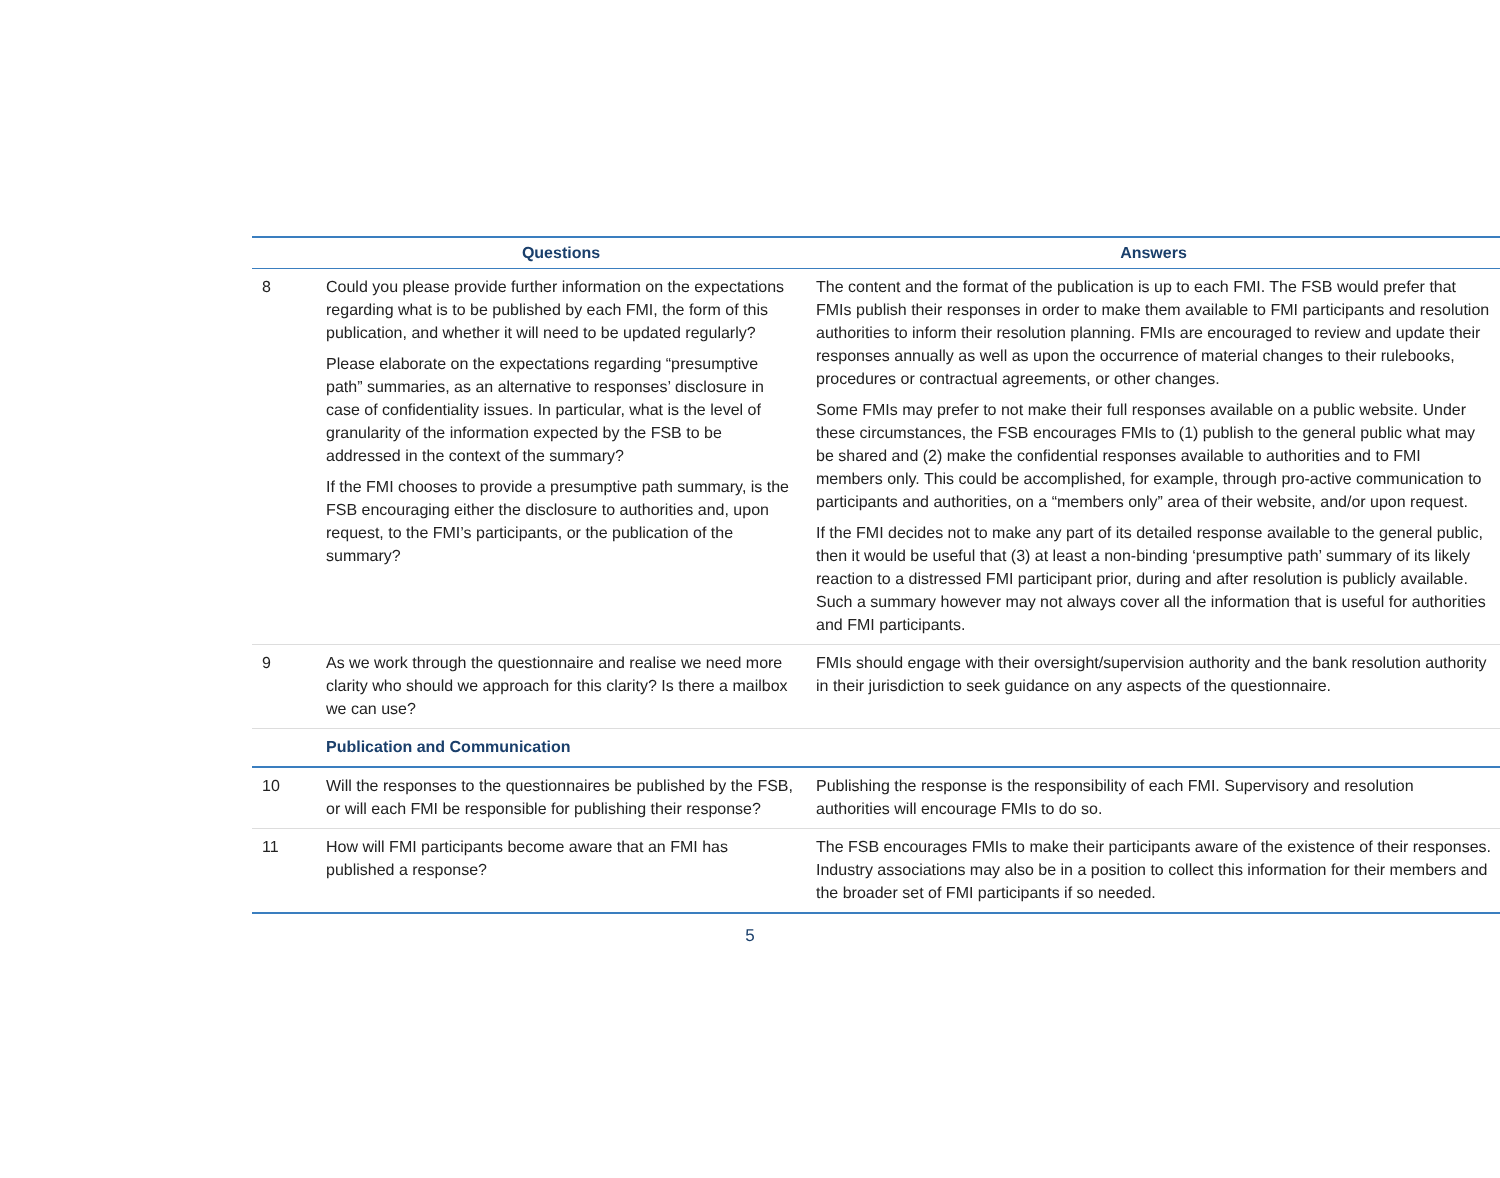| | Questions | Answers |
| --- | --- | --- |
| 8 | Could you please provide further information on the expectations regarding what is to be published by each FMI, the form of this publication, and whether it will need to be updated regularly? Please elaborate on the expectations regarding “presumptive path” summaries, as an alternative to responses’ disclosure in case of confidentiality issues. In particular, what is the level of granularity of the information expected by the FSB to be addressed in the context of the summary? If the FMI chooses to provide a presumptive path summary, is the FSB encouraging either the disclosure to authorities and, upon request, to the FMI’s participants, or the publication of the summary? | The content and the format of the publication is up to each FMI. The FSB would prefer that FMIs publish their responses in order to make them available to FMI participants and resolution authorities to inform their resolution planning. FMIs are encouraged to review and update their responses annually as well as upon the occurrence of material changes to their rulebooks, procedures or contractual agreements, or other changes. Some FMIs may prefer to not make their full responses available on a public website. Under these circumstances, the FSB encourages FMIs to (1) publish to the general public what may be shared and (2) make the confidential responses available to authorities and to FMI members only. This could be accomplished, for example, through pro-active communication to participants and authorities, on a “members only” area of their website, and/or upon request. If the FMI decides not to make any part of its detailed response available to the general public, then it would be useful that (3) at least a non-binding ‘presumptive path’ summary of its likely reaction to a distressed FMI participant prior, during and after resolution is publicly available. Such a summary however may not always cover all the information that is useful for authorities and FMI participants. |
| 9 | As we work through the questionnaire and realise we need more clarity who should we approach for this clarity? Is there a mailbox we can use? | FMIs should engage with their oversight/supervision authority and the bank resolution authority in their jurisdiction to seek guidance on any aspects of the questionnaire. |
| | Publication and Communication | |
| 10 | Will the responses to the questionnaires be published by the FSB, or will each FMI be responsible for publishing their response? | Publishing the response is the responsibility of each FMI. Supervisory and resolution authorities will encourage FMIs to do so. |
| 11 | How will FMI participants become aware that an FMI has published a response? | The FSB encourages FMIs to make their participants aware of the existence of their responses. Industry associations may also be in a position to collect this information for their members and the broader set of FMI participants if so needed. |
5